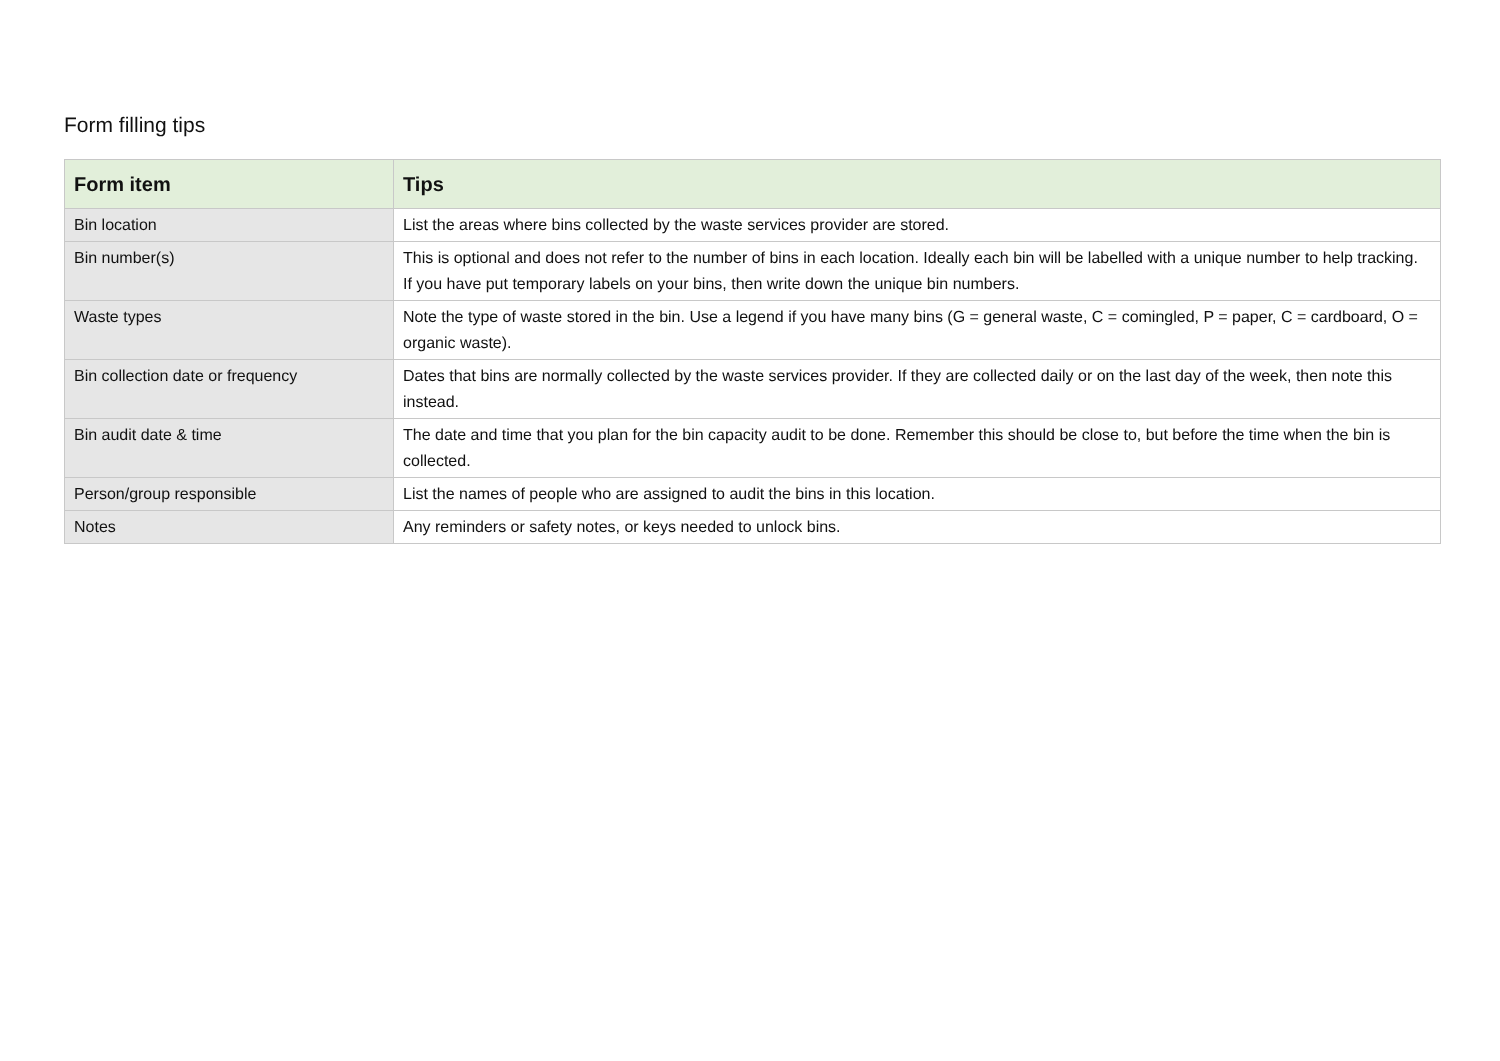Form filling tips
| Form item | Tips |
| --- | --- |
| Bin location | List the areas where bins collected by the waste services provider are stored. |
| Bin number(s) | This is optional and does not refer to the number of bins in each location. Ideally each bin will be labelled with a unique number to help tracking. If you have put temporary labels on your bins, then write down the unique bin numbers. |
| Waste types | Note the type of waste stored in the bin. Use a legend if you have many bins (G = general waste, C = comingled, P = paper, C = cardboard, O = organic waste). |
| Bin collection date or frequency | Dates that bins are normally collected by the waste services provider. If they are collected daily or on the last day of the week, then note this instead. |
| Bin audit date & time | The date and time that you plan for the bin capacity audit to be done. Remember this should be close to, but before the time when the bin is collected. |
| Person/group responsible | List the names of people who are assigned to audit the bins in this location. |
| Notes | Any reminders or safety notes, or keys needed to unlock bins. |